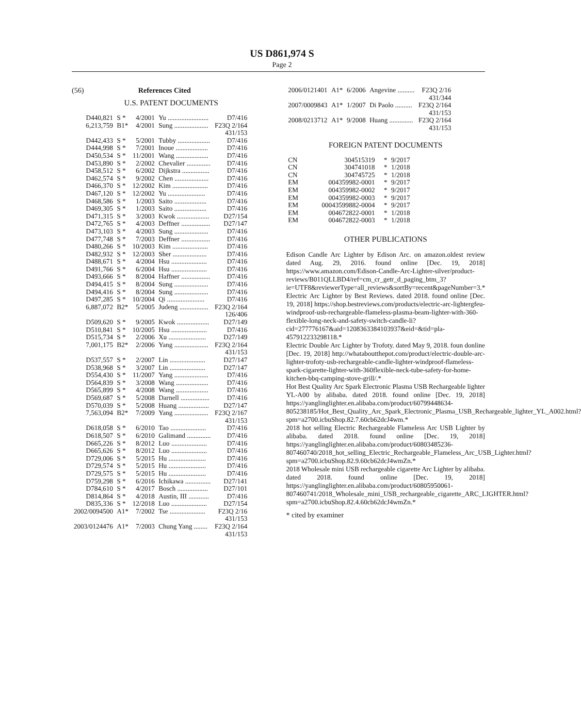US D861,974 S
Page 2
(56) References Cited
U.S. PATENT DOCUMENTS
| D440,821 | S * | 4/2001 | Yu ........................ | D7/416 |
| 6,213,759 | B1* | 4/2001 | Sung .................... | F23Q 2/164 431/153 |
| D442,433 | S * | 5/2001 | Tubby ................... | D7/416 |
| D444,998 | S * | 7/2001 | Inoue ................... | D7/416 |
| D450,534 | S * | 11/2001 | Wang ................... | D7/416 |
| D453,890 | S * | 2/2002 | Chevalier .............. | D7/416 |
| D458,512 | S * | 6/2002 | Dijkstra ................ | D7/416 |
| D462,574 | S * | 9/2002 | Chen .................... | D7/416 |
| D466,370 | S * | 12/2002 | Kim ..................... | D7/416 |
| D467,120 | S * | 12/2002 | Yu ...................... | D7/416 |
| D468,586 | S * | 1/2003 | Saito ................... | D7/416 |
| D469,305 | S * | 1/2003 | Saito ................... | D7/416 |
| D471,315 | S * | 3/2003 | Kwok ................... | D27/154 |
| D472,765 | S * | 4/2003 | Deffner ................. | D27/147 |
| D473,103 | S * | 4/2003 | Sung .................... | D7/416 |
| D477,748 | S * | 7/2003 | Deffner ................. | D7/416 |
| D480,266 | S * | 10/2003 | Kim ..................... | D7/416 |
| D482,932 | S * | 12/2003 | Sher .................... | D7/416 |
| D488,671 | S * | 4/2004 | Hsu ..................... | D7/416 |
| D491,766 | S * | 6/2004 | Hsu ..................... | D7/416 |
| D493,666 | S * | 8/2004 | Haffner ................. | D7/416 |
| D494,415 | S * | 8/2004 | Sung .................... | D7/416 |
| D494,416 | S * | 8/2004 | Sung .................... | D7/416 |
| D497,285 | S * | 10/2004 | Qi ...................... | D7/416 |
| 6,887,072 | B2* | 5/2005 | Judeng ................. | F23Q 2/164 126/406 |
| D509,620 | S * | 9/2005 | Kwok ................... | D27/149 |
| D510,841 | S * | 10/2005 | Hsu ..................... | D7/416 |
| D515,734 | S * | 2/2006 | Xu ...................... | D27/149 |
| 7,001,175 | B2* | 2/2006 | Yang .................... | F23Q 2/164 431/153 |
| D537,557 | S * | 2/2007 | Lin ..................... | D27/147 |
| D538,968 | S * | 3/2007 | Lin ..................... | D27/147 |
| D554,430 | S * | 11/2007 | Yang .................... | D7/416 |
| D564,839 | S * | 3/2008 | Wang ................... | D7/416 |
| D565,899 | S * | 4/2008 | Wang ................... | D7/416 |
| D569,687 | S * | 5/2008 | Darnell ................. | D7/416 |
| D570,039 | S * | 5/2008 | Huang .................. | D27/147 |
| 7,563,094 | B2* | 7/2009 | Yang .................... | F23Q 2/167 431/153 |
| D618,058 | S * | 6/2010 | Tao ..................... | D7/416 |
| D618,507 | S * | 6/2010 | Galimand .............. | D7/416 |
| D665,226 | S * | 8/2012 | Luo ..................... | D7/416 |
| D665,626 | S * | 8/2012 | Luo ..................... | D7/416 |
| D729,006 | S * | 5/2015 | Hu ...................... | D7/416 |
| D729,574 | S * | 5/2015 | Hu ...................... | D7/416 |
| D729,575 | S * | 5/2015 | Hu ...................... | D7/416 |
| D759,298 | S * | 6/2016 | Ichikawa ............... | D27/141 |
| D784,610 | S * | 4/2017 | Bosch .................. | D27/101 |
| D814,864 | S * | 4/2018 | Austin, III ............ | D7/416 |
| D835,336 | S * | 12/2018 | Luo ..................... | D27/154 |
| 2002/0094500 | A1* | 7/2002 | Tse ..................... | F23Q 2/16 431/153 |
| 2003/0124476 | A1* | 7/2003 | Chung Yang ........ | F23Q 2/164 431/153 |
| 2006/0121401 | A1* | 6/2006 | Angevine .......... | F23Q 2/16 431/344 |
| 2007/0009843 | A1* | 1/2007 | Di Paolo .......... | F23Q 2/164 431/153 |
| 2008/0213712 | A1* | 9/2008 | Huang .............. | F23Q 2/164 431/153 |
FOREIGN PATENT DOCUMENTS
| CN | 304515319 | * | 9/2017 |
| CN | 304741018 | * | 1/2018 |
| CN | 304745725 | * | 1/2018 |
| EM | 004359982-0001 | * | 9/2017 |
| EM | 004359982-0002 | * | 9/2017 |
| EM | 004359982-0003 | * | 9/2017 |
| EM | 00043599882-0004 | * | 9/2017 |
| EM | 004672822-0001 | * | 1/2018 |
| EM | 004672822-0003 | * | 1/2018 |
OTHER PUBLICATIONS
Edison Candle Arc Lighter by Edison Arc. on amazon.oldest review dated Aug. 29, 2016. found online [Dec. 19, 2018] https://www.amazon.com/Edison-Candle-Arc-Lighter-silver/product-reviews/B011QLLBD4/ref=cm_cr_getr_d_paging_btm_3?ie=UTF8&reviewerType=all_reviews&sortBy=recent&pageNumber=3.*
Electric Arc Lighter by Best Reviews. dated 2018. found online [Dec. 19, 2018] https://shop.bestreviews.com/products/electric-arc-lightergfeu-windproof-usb-rechargeable-flameless-plasma-beam-lighter-with-360-flexible-long-neck-and-safety-switch-candle-li?cid=277776167&aid=1208363384103937&eid=&tid=pla-457912233298118.*
Electric Double Arc Lighter by Trofoty. dated May 9, 2018. foun donline [Dec. 19, 2018] http://whataboutthepot.com/product/electric-double-arc-lighter-trofoty-usb-rechargeable-candle-lighter-windproof-flameless-spark-cigarette-lighter-with-360flexible-neck-tube-safety-for-home-kitchen-bbq-camping-stove-grill/.*
Hot Best Quality Arc Spark Electronic Plasma USB Rechargeable lighter YL-A00 by alibaba. dated 2018. found online [Dec. 19, 2018] https://yanglinglighter.en.alibaba.com/product/60799448634-805238185/Hot_Best_Quality_Arc_Spark_Electronic_Plasma_USB_Rechargeable_lighter_YL_A002.html?spm=a2700.icbuShop.82.7.60cb62dcJ4wm.*
2018 hot selling Electric Rechargeable Flameless Arc USB Lighter by alibaba. dated 2018. found online [Dec. 19, 2018] https://yanglinglighter.en.alibaba.com/product/60803485236-807460740/2018_hot_selling_Electric_Rechargeable_Flameless_Arc_USB_Lighter.html?spm=a2700.icbuShop.82.9.60cb62dcJ4wmZn.*
2018 Wholesale mini USB rechargeable cigarette Arc Lighter by alibaba. dated 2018. found online [Dec. 19, 2018] https://yanglinglighter.en.alibaba.com/product/60805950061-807460741/2018_Wholesale_mini_USB_rechargeable_cigarette_ARC_LIGHTER.html?spm=a2700.icbuShop.82.4.60cb62dcJ4wmZn.*
* cited by examiner